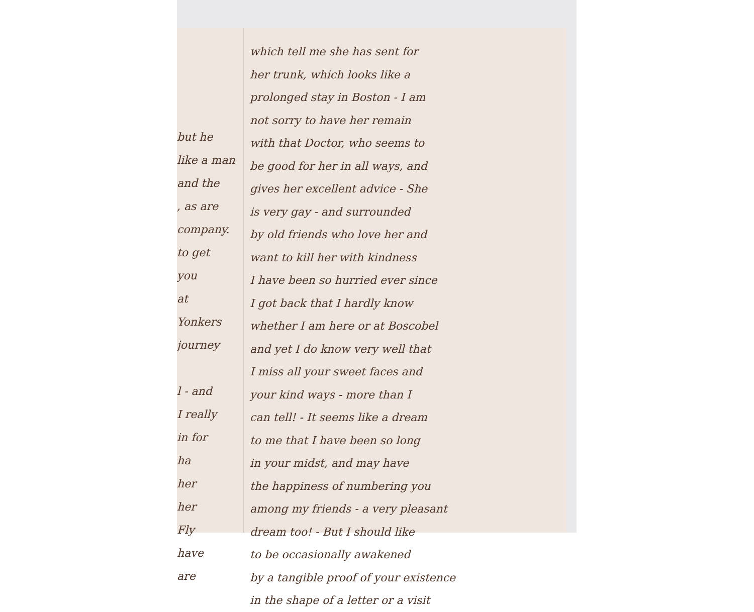but he
like a man
and the
, as are
company.
to get
you
at
Yonkers
journey
l - and
I really
in for
ha
her
her
Fly
have
are
which tell me she has sent for
her trunk, which looks like a
prolonged stay in Boston - I am
not sorry to have her remain
with that Doctor, who seems to
be good for her in all ways, and
gives her excellent advice - She
is very gay - and surrounded
by old friends who love her and
want to kill her with kindness
I have been so hurried ever since
I got back that I hardly know
whether I am here or at Boscobel
and yet I do know very well that
I miss all your sweet faces and
your kind ways - more than I
can tell! - It seems like a dream
to me that I have been so long
in your midst, and may have
the happiness of numbering you
among my friends - a very pleasant
dream too! - But I should like
to be occasionally awakened
by a tangible proof of your existence
in the shape of a letter or a visit